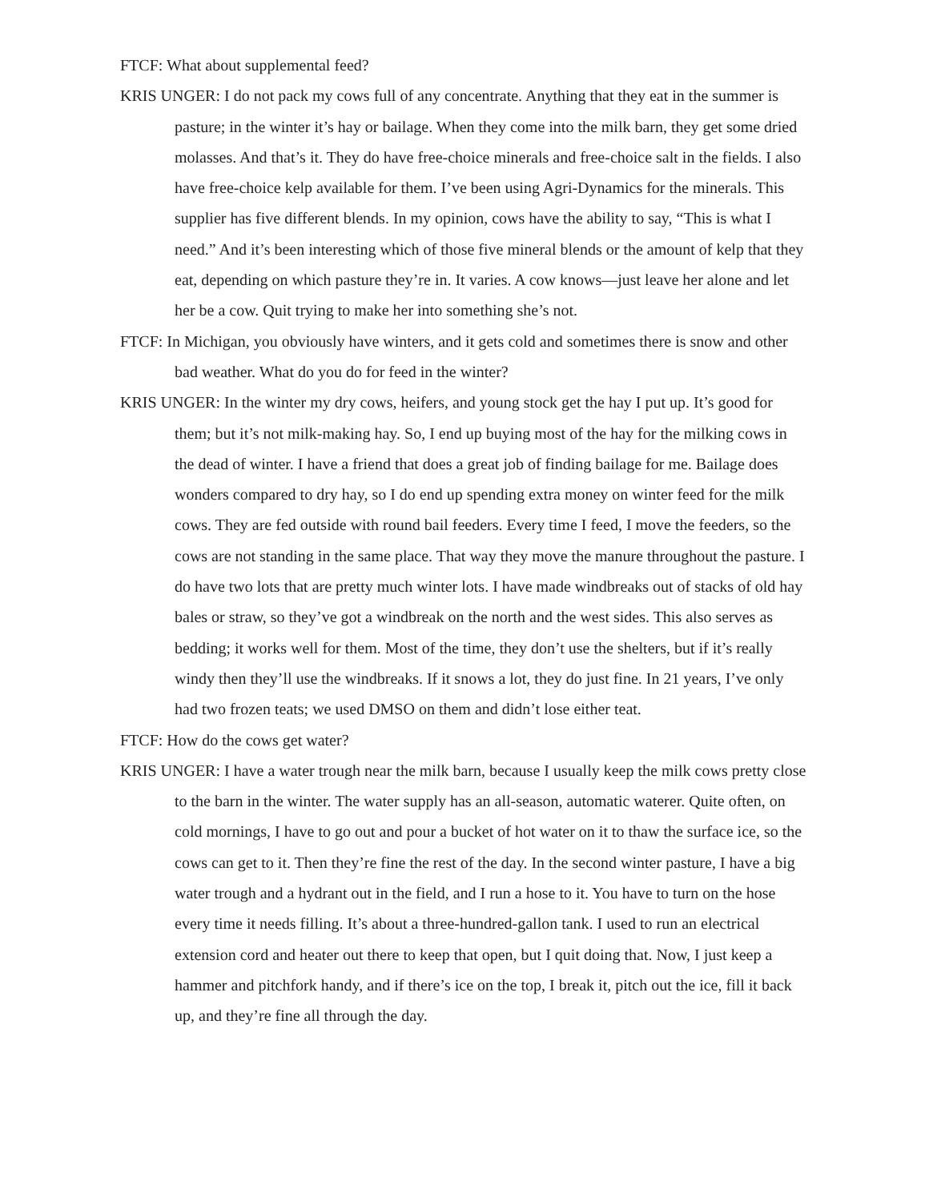FTCF: What about supplemental feed?
KRIS UNGER: I do not pack my cows full of any concentrate. Anything that they eat in the summer is pasture; in the winter it’s hay or bailage. When they come into the milk barn, they get some dried molasses. And that’s it. They do have free-choice minerals and free-choice salt in the fields. I also have free-choice kelp available for them. I’ve been using Agri-Dynamics for the minerals. This supplier has five different blends. In my opinion, cows have the ability to say, “This is what I need.” And it’s been interesting which of those five mineral blends or the amount of kelp that they eat, depending on which pasture they’re in. It varies. A cow knows—just leave her alone and let her be a cow. Quit trying to make her into something she’s not.
FTCF: In Michigan, you obviously have winters, and it gets cold and sometimes there is snow and other bad weather. What do you do for feed in the winter?
KRIS UNGER: In the winter my dry cows, heifers, and young stock get the hay I put up. It’s good for them; but it’s not milk-making hay. So, I end up buying most of the hay for the milking cows in the dead of winter. I have a friend that does a great job of finding bailage for me. Bailage does wonders compared to dry hay, so I do end up spending extra money on winter feed for the milk cows. They are fed outside with round bail feeders. Every time I feed, I move the feeders, so the cows are not standing in the same place. That way they move the manure throughout the pasture. I do have two lots that are pretty much winter lots. I have made windbreaks out of stacks of old hay bales or straw, so they’ve got a windbreak on the north and the west sides. This also serves as bedding; it works well for them. Most of the time, they don’t use the shelters, but if it’s really windy then they’ll use the windbreaks. If it snows a lot, they do just fine. In 21 years, I’ve only had two frozen teats; we used DMSO on them and didn’t lose either teat.
FTCF: How do the cows get water?
KRIS UNGER: I have a water trough near the milk barn, because I usually keep the milk cows pretty close to the barn in the winter. The water supply has an all-season, automatic waterer. Quite often, on cold mornings, I have to go out and pour a bucket of hot water on it to thaw the surface ice, so the cows can get to it. Then they’re fine the rest of the day. In the second winter pasture, I have a big water trough and a hydrant out in the field, and I run a hose to it. You have to turn on the hose every time it needs filling. It’s about a three-hundred-gallon tank. I used to run an electrical extension cord and heater out there to keep that open, but I quit doing that. Now, I just keep a hammer and pitchfork handy, and if there’s ice on the top, I break it, pitch out the ice, fill it back up, and they’re fine all through the day.